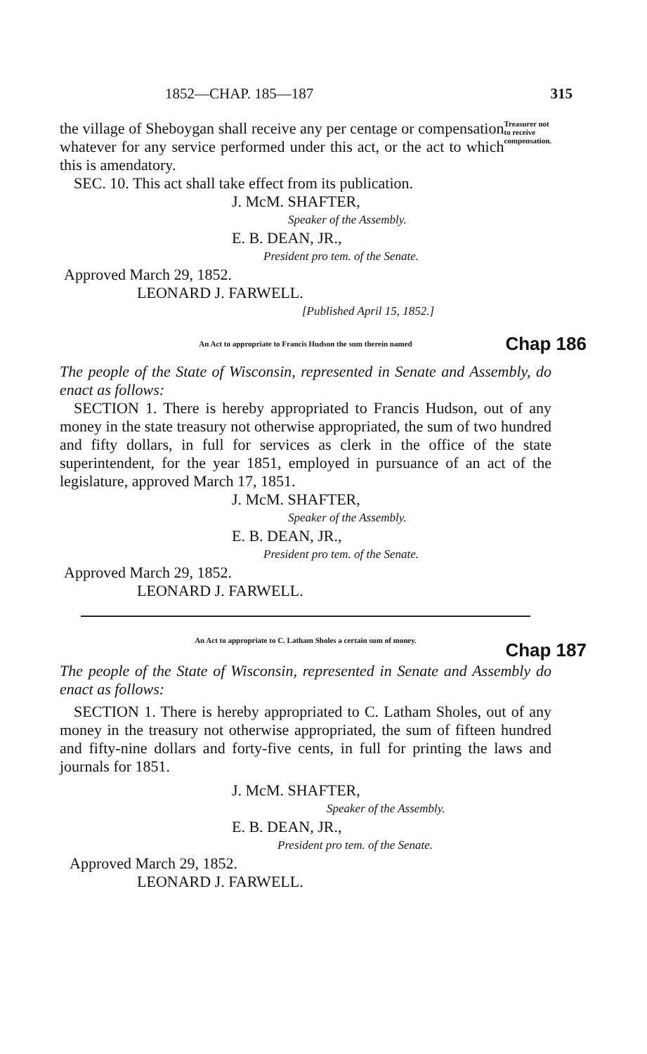1852—CHAP. 185—187 315
the village of Sheboygan shall receive any per centage or compensation whatever for any service performed under this act, or the act to which this is amendatory.
SEC. 10. This act shall take effect from its publication.
Treasurer not to receive compensation.
J. McM. SHAFTER,
Speaker of the Assembly.
E. B. DEAN, JR.,
President pro tem. of the Senate.
Approved March 29, 1852.
LEONARD J. FARWELL.
[Published April 15, 1852.]
An Act to appropriate to Francis Hudson the sum therein named Chap 186
The people of the State of Wisconsin, represented in Senate and Assembly, do enact as follows:
SECTION 1. There is hereby appropriated to Francis Hudson, out of any money in the state treasury not otherwise appropriated, the sum of two hundred and fifty dollars, in full for services as clerk in the office of the state superintendent, for the year 1851, employed in pursuance of an act of the legislature, approved March 17, 1851.
J. McM. SHAFTER,
Speaker of the Assembly.
E. B. DEAN, JR.,
President pro tem. of the Senate.
Approved March 29, 1852.
LEONARD J. FARWELL.
An Act to appropriate to C. Latham Sholes a certain sum of money.
The people of the State of Wisconsin, represented in Senate and Assembly do enact as follows:
Chap 187
SECTION 1. There is hereby appropriated to C. Latham Sholes, out of any money in the treasury not otherwise appropriated, the sum of fifteen hundred and fifty-nine dollars and forty-five cents, in full for printing the laws and journals for 1851.
J. McM. SHAFTER,
Speaker of the Assembly.
E. B. DEAN, JR.,
President pro tem. of the Senate.
Approved March 29, 1852.
LEONARD J. FARWELL.